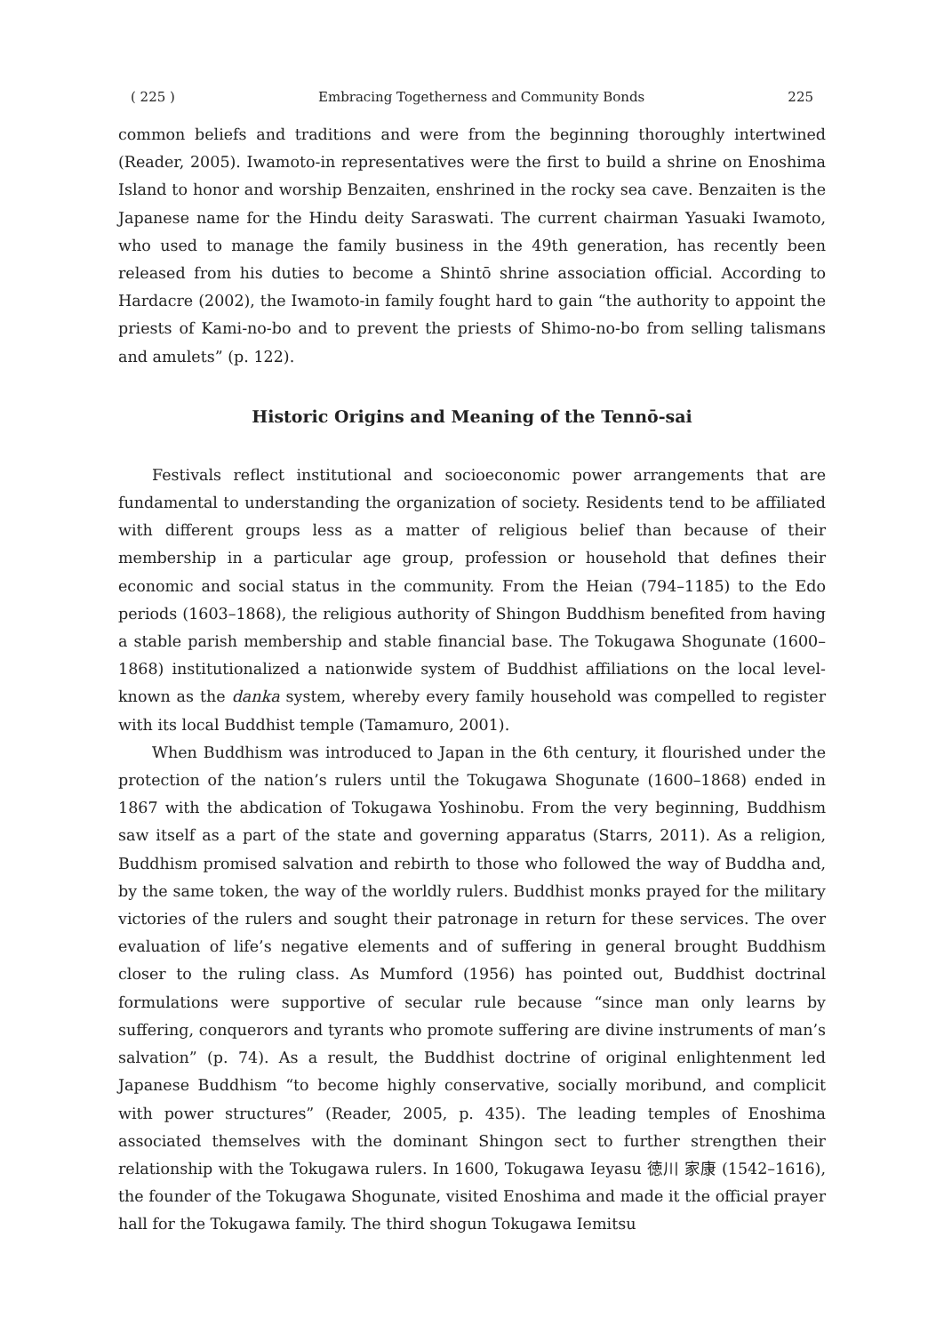( 225 ) Embracing Togetherness and Community Bonds 225
common beliefs and traditions and were from the beginning thoroughly intertwined (Reader, 2005). Iwamoto-in representatives were the first to build a shrine on Enoshima Island to honor and worship Benzaiten, enshrined in the rocky sea cave. Benzaiten is the Japanese name for the Hindu deity Saraswati. The current chairman Yasuaki Iwamoto, who used to manage the family business in the 49th generation, has recently been released from his duties to become a Shintō shrine association official. According to Hardacre (2002), the Iwamoto-in family fought hard to gain “the authority to appoint the priests of Kami-no-bo and to prevent the priests of Shimo-no-bo from selling talismans and amulets” (p. 122).
Historic Origins and Meaning of the Tennō-sai
Festivals reflect institutional and socioeconomic power arrangements that are fundamental to understanding the organization of society. Residents tend to be affiliated with different groups less as a matter of religious belief than because of their membership in a particular age group, profession or household that defines their economic and social status in the community. From the Heian (794–1185) to the Edo periods (1603–1868), the religious authority of Shingon Buddhism benefited from having a stable parish membership and stable financial base. The Tokugawa Shogunate (1600–1868) institutionalized a nationwide system of Buddhist affiliations on the local level-known as the danka system, whereby every family household was compelled to register with its local Buddhist temple (Tamamuro, 2001).
When Buddhism was introduced to Japan in the 6th century, it flourished under the protection of the nation’s rulers until the Tokugawa Shogunate (1600–1868) ended in 1867 with the abdication of Tokugawa Yoshinobu. From the very beginning, Buddhism saw itself as a part of the state and governing apparatus (Starrs, 2011). As a religion, Buddhism promised salvation and rebirth to those who followed the way of Buddha and, by the same token, the way of the worldly rulers. Buddhist monks prayed for the military victories of the rulers and sought their patronage in return for these services. The over evaluation of life’s negative elements and of suffering in general brought Buddhism closer to the ruling class. As Mumford (1956) has pointed out, Buddhist doctrinal formulations were supportive of secular rule because “since man only learns by suffering, conquerors and tyrants who promote suffering are divine instruments of man’s salvation” (p. 74). As a result, the Buddhist doctrine of original enlightenment led Japanese Buddhism “to become highly conservative, socially moribund, and complicit with power structures” (Reader, 2005, p. 435). The leading temples of Enoshima associated themselves with the dominant Shingon sect to further strengthen their relationship with the Tokugawa rulers. In 1600, Tokugawa Ieyasu 徳川 家康 (1542–1616), the founder of the Tokugawa Shogunate, visited Enoshima and made it the official prayer hall for the Tokugawa family. The third shogun Tokugawa Iemitsu